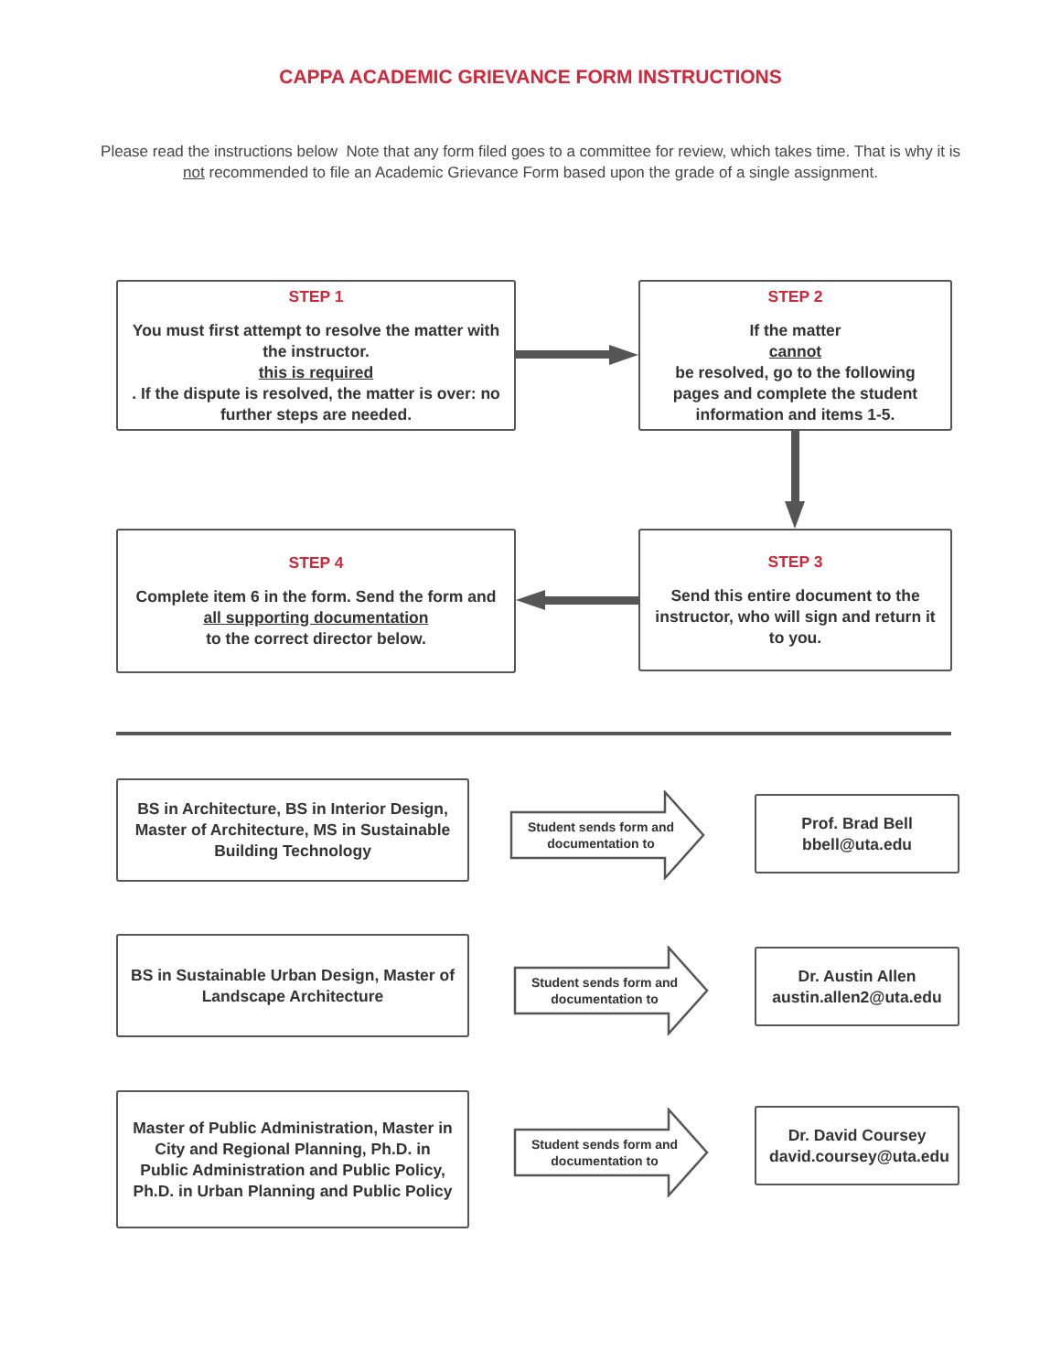CAPPA ACADEMIC GRIEVANCE FORM INSTRUCTIONS
Please read the instructions below Note that any form filed goes to a committee for review, which takes time. That is why it is not recommended to file an Academic Grievance Form based upon the grade of a single assignment.
STEP 1
You must first attempt to resolve the matter with the instructor.
this is required. If the dispute is resolved, the matter is over: no further steps are needed.
STEP 2
If the matter
cannot
be resolved, go to the following pages and complete the student information and items 1-5.
STEP 3
Send this entire document to the instructor, who will sign and return it to you.
STEP 4
Complete item 6 in the form. Send the form and
all supporting documentation
to the correct director below.
BS in Architecture, BS in Interior Design, Master of Architecture, MS in Sustainable Building Technology
Student sends form and documentation to
Prof. Brad Bell
bbell@uta.edu
BS in Sustainable Urban Design, Master of Landscape Architecture
Student sends form and documentation to
Dr. Austin Allen
austin.allen2@uta.edu
Master of Public Administration, Master in City and Regional Planning, Ph.D. in Public Administration and Public Policy, Ph.D. in Urban Planning and Public Policy
Student sends form and documentation to
Dr. David Coursey
david.coursey@uta.edu